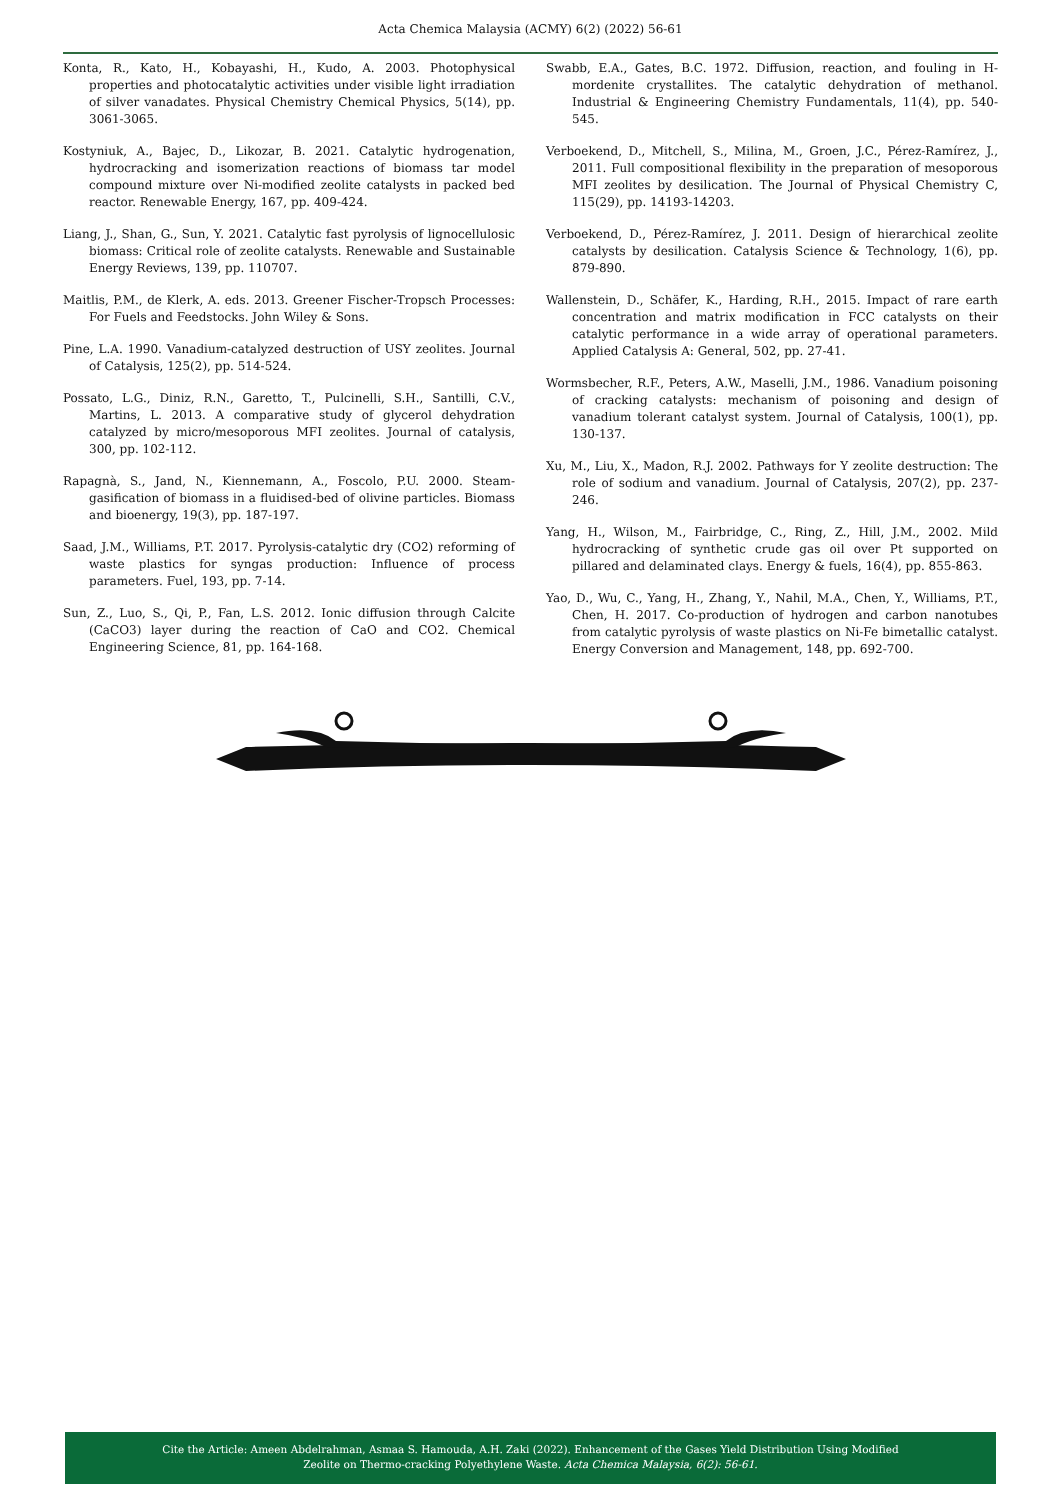Acta Chemica Malaysia (ACMY) 6(2) (2022) 56-61
Konta, R., Kato, H., Kobayashi, H., Kudo, A. 2003. Photophysical properties and photocatalytic activities under visible light irradiation of silver vanadates. Physical Chemistry Chemical Physics, 5(14), pp. 3061-3065.
Kostyniuk, A., Bajec, D., Likozar, B. 2021. Catalytic hydrogenation, hydrocracking and isomerization reactions of biomass tar model compound mixture over Ni-modified zeolite catalysts in packed bed reactor. Renewable Energy, 167, pp. 409-424.
Liang, J., Shan, G., Sun, Y. 2021. Catalytic fast pyrolysis of lignocellulosic biomass: Critical role of zeolite catalysts. Renewable and Sustainable Energy Reviews, 139, pp. 110707.
Maitlis, P.M., de Klerk, A. eds. 2013. Greener Fischer-Tropsch Processes: For Fuels and Feedstocks. John Wiley & Sons.
Pine, L.A. 1990. Vanadium-catalyzed destruction of USY zeolites. Journal of Catalysis, 125(2), pp. 514-524.
Possato, L.G., Diniz, R.N., Garetto, T., Pulcinelli, S.H., Santilli, C.V., Martins, L. 2013. A comparative study of glycerol dehydration catalyzed by micro/mesoporous MFI zeolites. Journal of catalysis, 300, pp. 102-112.
Rapagnà, S., Jand, N., Kiennemann, A., Foscolo, P.U. 2000. Steam-gasification of biomass in a fluidised-bed of olivine particles. Biomass and bioenergy, 19(3), pp. 187-197.
Saad, J.M., Williams, P.T. 2017. Pyrolysis-catalytic dry (CO2) reforming of waste plastics for syngas production: Influence of process parameters. Fuel, 193, pp. 7-14.
Sun, Z., Luo, S., Qi, P., Fan, L.S. 2012. Ionic diffusion through Calcite (CaCO3) layer during the reaction of CaO and CO2. Chemical Engineering Science, 81, pp. 164-168.
Swabb, E.A., Gates, B.C. 1972. Diffusion, reaction, and fouling in H-mordenite crystallites. The catalytic dehydration of methanol. Industrial & Engineering Chemistry Fundamentals, 11(4), pp. 540-545.
Verboekend, D., Mitchell, S., Milina, M., Groen, J.C., Pérez-Ramírez, J., 2011. Full compositional flexibility in the preparation of mesoporous MFI zeolites by desilication. The Journal of Physical Chemistry C, 115(29), pp. 14193-14203.
Verboekend, D., Pérez-Ramírez, J. 2011. Design of hierarchical zeolite catalysts by desilication. Catalysis Science & Technology, 1(6), pp. 879-890.
Wallenstein, D., Schäfer, K., Harding, R.H., 2015. Impact of rare earth concentration and matrix modification in FCC catalysts on their catalytic performance in a wide array of operational parameters. Applied Catalysis A: General, 502, pp. 27-41.
Wormsbecher, R.F., Peters, A.W., Maselli, J.M., 1986. Vanadium poisoning of cracking catalysts: mechanism of poisoning and design of vanadium tolerant catalyst system. Journal of Catalysis, 100(1), pp. 130-137.
Xu, M., Liu, X., Madon, R.J. 2002. Pathways for Y zeolite destruction: The role of sodium and vanadium. Journal of Catalysis, 207(2), pp. 237-246.
Yang, H., Wilson, M., Fairbridge, C., Ring, Z., Hill, J.M., 2002. Mild hydrocracking of synthetic crude gas oil over Pt supported on pillared and delaminated clays. Energy & fuels, 16(4), pp. 855-863.
Yao, D., Wu, C., Yang, H., Zhang, Y., Nahil, M.A., Chen, Y., Williams, P.T., Chen, H. 2017. Co-production of hydrogen and carbon nanotubes from catalytic pyrolysis of waste plastics on Ni-Fe bimetallic catalyst. Energy Conversion and Management, 148, pp. 692-700.
Cite the Article: Ameen Abdelrahman, Asmaa S. Hamouda, A.H. Zaki (2022). Enhancement of the Gases Yield Distribution Using Modified
Zeolite on Thermo-cracking Polyethylene Waste. Acta Chemica Malaysia, 6(2): 56-61.